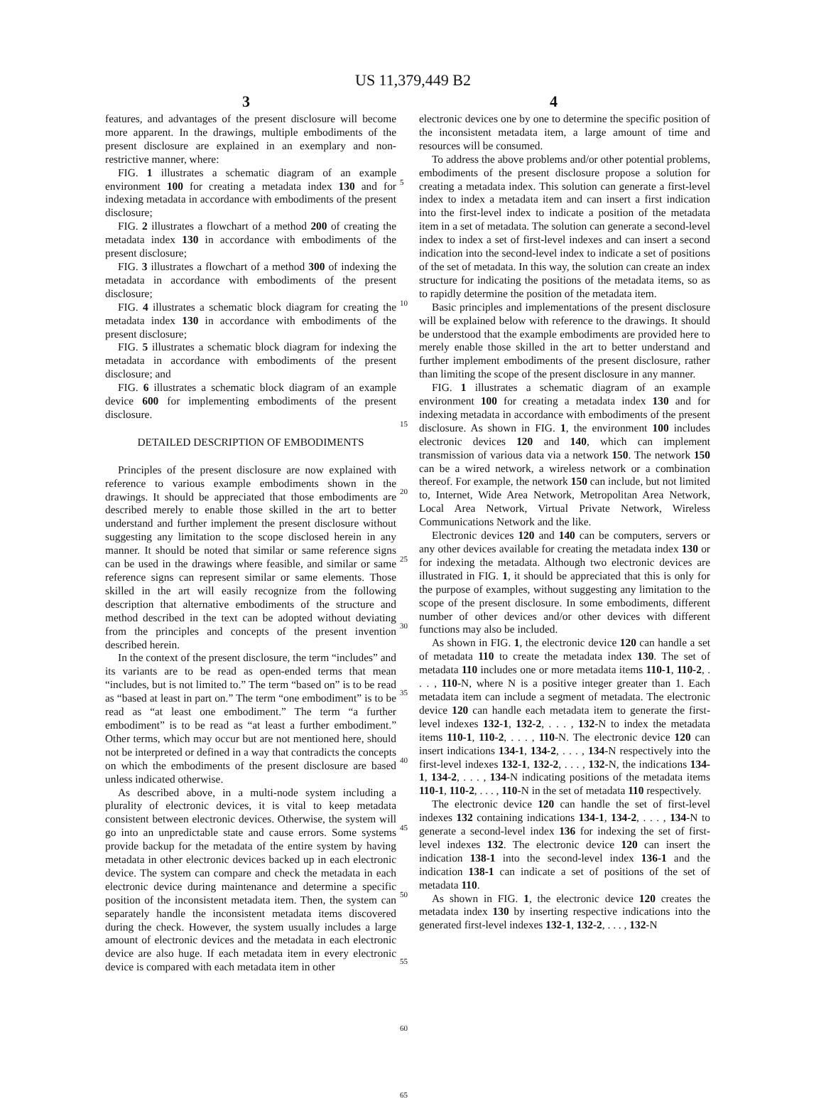US 11,379,449 B2
3 4
features, and advantages of the present disclosure will become more apparent. In the drawings, multiple embodiments of the present disclosure are explained in an exemplary and non-restrictive manner, where:
FIG. 1 illustrates a schematic diagram of an example environment 100 for creating a metadata index 130 and for indexing metadata in accordance with embodiments of the present disclosure;
FIG. 2 illustrates a flowchart of a method 200 of creating the metadata index 130 in accordance with embodiments of the present disclosure;
FIG. 3 illustrates a flowchart of a method 300 of indexing the metadata in accordance with embodiments of the present disclosure;
FIG. 4 illustrates a schematic block diagram for creating the metadata index 130 in accordance with embodiments of the present disclosure;
FIG. 5 illustrates a schematic block diagram for indexing the metadata in accordance with embodiments of the present disclosure; and
FIG. 6 illustrates a schematic block diagram of an example device 600 for implementing embodiments of the present disclosure.
DETAILED DESCRIPTION OF EMBODIMENTS
Principles of the present disclosure are now explained with reference to various example embodiments shown in the drawings. It should be appreciated that those embodiments are described merely to enable those skilled in the art to better understand and further implement the present disclosure without suggesting any limitation to the scope disclosed herein in any manner. It should be noted that similar or same reference signs can be used in the drawings where feasible, and similar or same reference signs can represent similar or same elements. Those skilled in the art will easily recognize from the following description that alternative embodiments of the structure and method described in the text can be adopted without deviating from the principles and concepts of the present invention described herein.
In the context of the present disclosure, the term “includes” and its variants are to be read as open-ended terms that mean “includes, but is not limited to.” The term “based on” is to be read as “based at least in part on.” The term “one embodiment” is to be read as “at least one embodiment.” The term “a further embodiment” is to be read as “at least a further embodiment.” Other terms, which may occur but are not mentioned here, should not be interpreted or defined in a way that contradicts the concepts on which the embodiments of the present disclosure are based unless indicated otherwise.
As described above, in a multi-node system including a plurality of electronic devices, it is vital to keep metadata consistent between electronic devices. Otherwise, the system will go into an unpredictable state and cause errors. Some systems provide backup for the metadata of the entire system by having metadata in other electronic devices backed up in each electronic device. The system can compare and check the metadata in each electronic device during maintenance and determine a specific position of the inconsistent metadata item. Then, the system can separately handle the inconsistent metadata items discovered during the check. However, the system usually includes a large amount of electronic devices and the metadata in each electronic device are also huge. If each metadata item in every electronic device is compared with each metadata item in other
5
10
15
20
25
30
35
40
45
50
55
60
65
electronic devices one by one to determine the specific position of the inconsistent metadata item, a large amount of time and resources will be consumed.
To address the above problems and/or other potential problems, embodiments of the present disclosure propose a solution for creating a metadata index. This solution can generate a first-level index to index a metadata item and can insert a first indication into the first-level index to indicate a position of the metadata item in a set of metadata. The solution can generate a second-level index to index a set of first-level indexes and can insert a second indication into the second-level index to indicate a set of positions of the set of metadata. In this way, the solution can create an index structure for indicating the positions of the metadata items, so as to rapidly determine the position of the metadata item.
Basic principles and implementations of the present disclosure will be explained below with reference to the drawings. It should be understood that the example embodiments are provided here to merely enable those skilled in the art to better understand and further implement embodiments of the present disclosure, rather than limiting the scope of the present disclosure in any manner.
FIG. 1 illustrates a schematic diagram of an example environment 100 for creating a metadata index 130 and for indexing metadata in accordance with embodiments of the present disclosure. As shown in FIG. 1, the environment 100 includes electronic devices 120 and 140, which can implement transmission of various data via a network 150. The network 150 can be a wired network, a wireless network or a combination thereof. For example, the network 150 can include, but not limited to, Internet, Wide Area Network, Metropolitan Area Network, Local Area Network, Virtual Private Network, Wireless Communications Network and the like.
Electronic devices 120 and 140 can be computers, servers or any other devices available for creating the metadata index 130 or for indexing the metadata. Although two electronic devices are illustrated in FIG. 1, it should be appreciated that this is only for the purpose of examples, without suggesting any limitation to the scope of the present disclosure. In some embodiments, different number of other devices and/or other devices with different functions may also be included.
As shown in FIG. 1, the electronic device 120 can handle a set of metadata 110 to create the metadata index 130. The set of metadata 110 includes one or more metadata items 110-1, 110-2, . . . , 110-N, where N is a positive integer greater than 1. Each metadata item can include a segment of metadata. The electronic device 120 can handle each metadata item to generate the first-level indexes 132-1, 132-2, . . . , 132-N to index the metadata items 110-1, 110-2, . . . , 110-N. The electronic device 120 can insert indications 134-1, 134-2, . . . , 134-N respectively into the first-level indexes 132-1, 132-2, . . . , 132-N, the indications 134-1, 134-2, . . . , 134-N indicating positions of the metadata items 110-1, 110-2, . . . , 110-N in the set of metadata 110 respectively.
The electronic device 120 can handle the set of first-level indexes 132 containing indications 134-1, 134-2, . . . , 134-N to generate a second-level index 136 for indexing the set of first-level indexes 132. The electronic device 120 can insert the indication 138-1 into the second-level index 136-1 and the indication 138-1 can indicate a set of positions of the set of metadata 110.
As shown in FIG. 1, the electronic device 120 creates the metadata index 130 by inserting respective indications into the generated first-level indexes 132-1, 132-2, . . . , 132-N